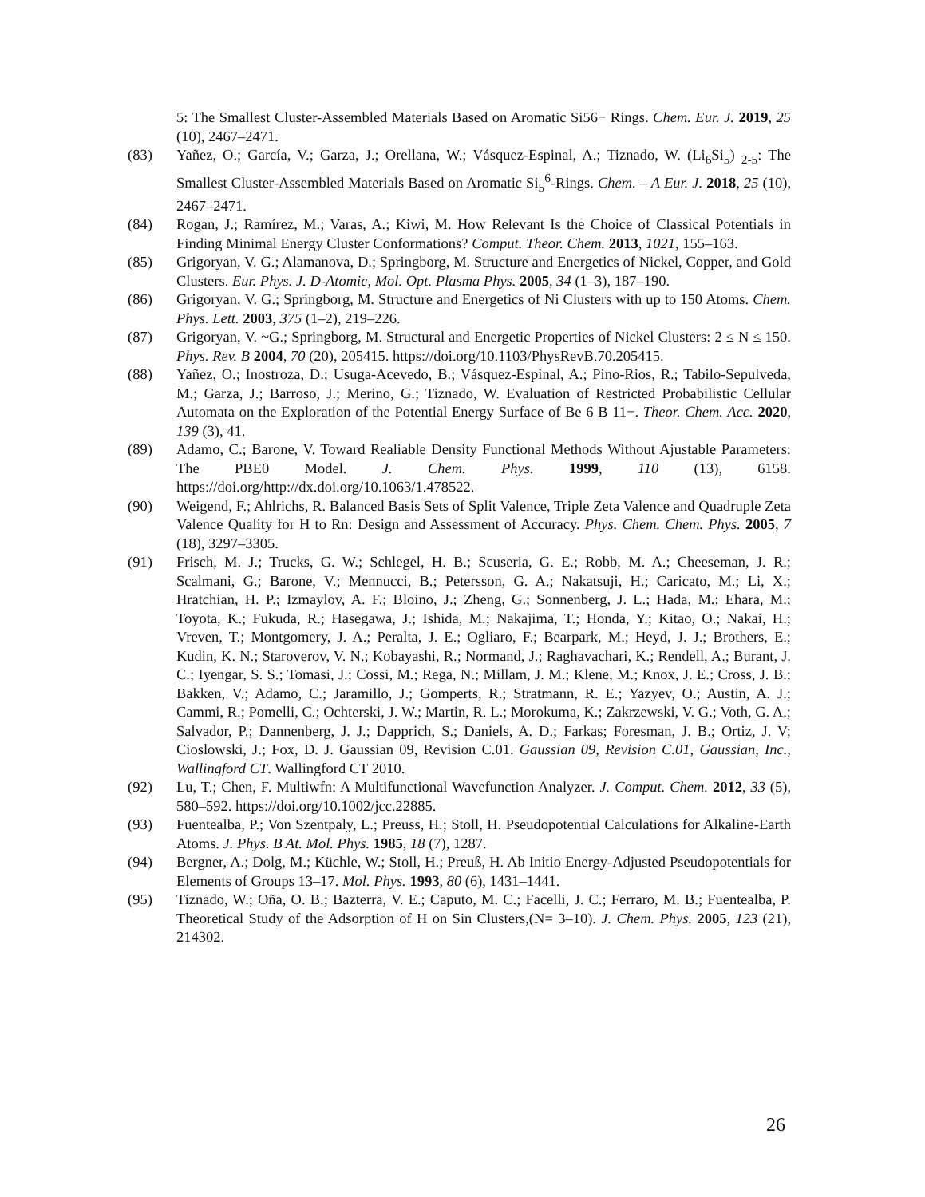5: The Smallest Cluster-Assembled Materials Based on Aromatic Si56− Rings. Chem. Eur. J. 2019, 25 (10), 2467–2471.
(83) Yañez, O.; García, V.; Garza, J.; Orellana, W.; Vásquez-Espinal, A.; Tiznado, W. (Li<sub>6</sub>Si<sub>5</sub>) <sub>2-5</sub>: The Smallest Cluster-Assembled Materials Based on Aromatic Si<sub>5</sub><sup>6</sup>-Rings. Chem. – A Eur. J. 2018, 25 (10), 2467–2471.
(84) Rogan, J.; Ramírez, M.; Varas, A.; Kiwi, M. How Relevant Is the Choice of Classical Potentials in Finding Minimal Energy Cluster Conformations? Comput. Theor. Chem. 2013, 1021, 155–163.
(85) Grigoryan, V. G.; Alamanova, D.; Springborg, M. Structure and Energetics of Nickel, Copper, and Gold Clusters. Eur. Phys. J. D-Atomic, Mol. Opt. Plasma Phys. 2005, 34 (1–3), 187–190.
(86) Grigoryan, V. G.; Springborg, M. Structure and Energetics of Ni Clusters with up to 150 Atoms. Chem. Phys. Lett. 2003, 375 (1–2), 219–226.
(87) Grigoryan, V. ~G.; Springborg, M. Structural and Energetic Properties of Nickel Clusters: 2 ≤ N ≤ 150. Phys. Rev. B 2004, 70 (20), 205415. https://doi.org/10.1103/PhysRevB.70.205415.
(88) Yañez, O.; Inostroza, D.; Usuga-Acevedo, B.; Vásquez-Espinal, A.; Pino-Rios, R.; Tabilo-Sepulveda, M.; Garza, J.; Barroso, J.; Merino, G.; Tiznado, W. Evaluation of Restricted Probabilistic Cellular Automata on the Exploration of the Potential Energy Surface of Be 6 B 11−. Theor. Chem. Acc. 2020, 139 (3), 41.
(89) Adamo, C.; Barone, V. Toward Realiable Density Functional Methods Without Ajustable Parameters: The PBE0 Model. J. Chem. Phys. 1999, 110 (13), 6158. https://doi.org/http://dx.doi.org/10.1063/1.478522.
(90) Weigend, F.; Ahlrichs, R. Balanced Basis Sets of Split Valence, Triple Zeta Valence and Quadruple Zeta Valence Quality for H to Rn: Design and Assessment of Accuracy. Phys. Chem. Chem. Phys. 2005, 7 (18), 3297–3305.
(91) Frisch, M. J.; Trucks, G. W.; Schlegel, H. B.; Scuseria, G. E.; Robb, M. A.; Cheeseman, J. R.; Scalmani, G.; Barone, V.; Mennucci, B.; Petersson, G. A.; Nakatsuji, H.; Caricato, M.; Li, X.; Hratchian, H. P.; Izmaylov, A. F.; Bloino, J.; Zheng, G.; Sonnenberg, J. L.; Hada, M.; Ehara, M.; Toyota, K.; Fukuda, R.; Hasegawa, J.; Ishida, M.; Nakajima, T.; Honda, Y.; Kitao, O.; Nakai, H.; Vreven, T.; Montgomery, J. A.; Peralta, J. E.; Ogliaro, F.; Bearpark, M.; Heyd, J. J.; Brothers, E.; Kudin, K. N.; Staroverov, V. N.; Kobayashi, R.; Normand, J.; Raghavachari, K.; Rendell, A.; Burant, J. C.; Iyengar, S. S.; Tomasi, J.; Cossi, M.; Rega, N.; Millam, J. M.; Klene, M.; Knox, J. E.; Cross, J. B.; Bakken, V.; Adamo, C.; Jaramillo, J.; Gomperts, R.; Stratmann, R. E.; Yazyev, O.; Austin, A. J.; Cammi, R.; Pomelli, C.; Ochterski, J. W.; Martin, R. L.; Morokuma, K.; Zakrzewski, V. G.; Voth, G. A.; Salvador, P.; Dannenberg, J. J.; Dapprich, S.; Daniels, A. D.; Farkas; Foresman, J. B.; Ortiz, J. V; Cioslowski, J.; Fox, D. J. Gaussian 09, Revision C.01. Gaussian 09, Revision C.01, Gaussian, Inc., Wallingford CT. Wallingford CT 2010.
(92) Lu, T.; Chen, F. Multiwfn: A Multifunctional Wavefunction Analyzer. J. Comput. Chem. 2012, 33 (5), 580–592. https://doi.org/10.1002/jcc.22885.
(93) Fuentealba, P.; Von Szentpaly, L.; Preuss, H.; Stoll, H. Pseudopotential Calculations for Alkaline-Earth Atoms. J. Phys. B At. Mol. Phys. 1985, 18 (7), 1287.
(94) Bergner, A.; Dolg, M.; Küchle, W.; Stoll, H.; Preuß, H. Ab Initio Energy-Adjusted Pseudopotentials for Elements of Groups 13–17. Mol. Phys. 1993, 80 (6), 1431–1441.
(95) Tiznado, W.; Oña, O. B.; Bazterra, V. E.; Caputo, M. C.; Facelli, J. C.; Ferraro, M. B.; Fuentealba, P. Theoretical Study of the Adsorption of H on Sin Clusters,(N= 3–10). J. Chem. Phys. 2005, 123 (21), 214302.
26